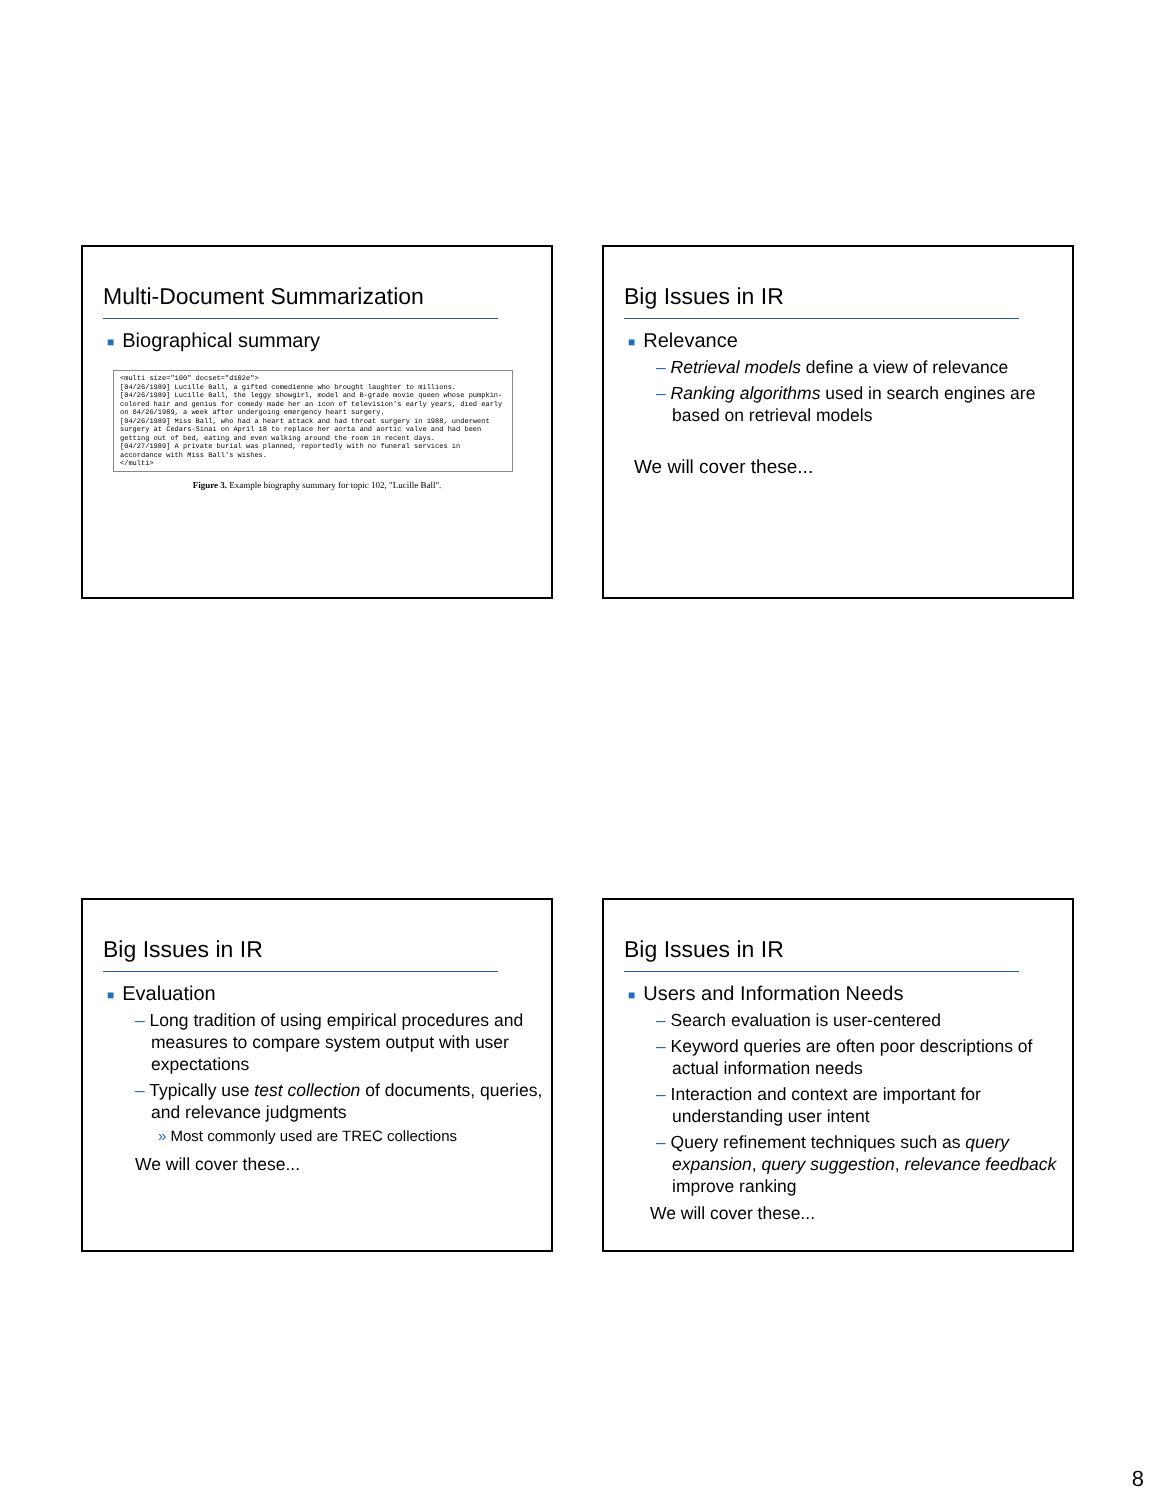Multi-Document Summarization
■ Biographical summary
<multi size="100" docset="d102e">
[04/26/1989] Lucille Ball, a gifted comedienne who brought laughter to millions.
[04/26/1989] Lucille Ball, the leggy showgirl, model and B-grade movie queen whose pumpkin-colored hair and genius for comedy made her an icon of television's early years, died early on 04/26/1989, a week after undergoing emergency heart surgery.
[04/26/1989] Miss Ball, who had a heart attack and had throat surgery in 1988, underwent surgery at Cedars-Sinai on April 18 to replace her aorta and aortic valve and had been getting out of bed, eating and even walking around the room in recent days.
[04/27/1989] A private burial was planned, reportedly with no funeral services in accordance with Miss Ball's wishes.
</multi>
Figure 3. Example biography summary for topic 102, "Lucille Ball".
Big Issues in IR
■ Relevance
– Retrieval models define a view of relevance
– Ranking algorithms used in search engines are based on retrieval models
We will cover these...
Big Issues in IR
■ Evaluation
– Long tradition of using empirical procedures and measures to compare system output with user expectations
– Typically use test collection of documents, queries, and relevance judgments
» Most commonly used are TREC collections
We will cover these...
Big Issues in IR
■ Users and Information Needs
– Search evaluation is user-centered
– Keyword queries are often poor descriptions of actual information needs
– Interaction and context are important for understanding user intent
– Query refinement techniques such as query expansion, query suggestion, relevance feedback improve ranking
We will cover these...
8